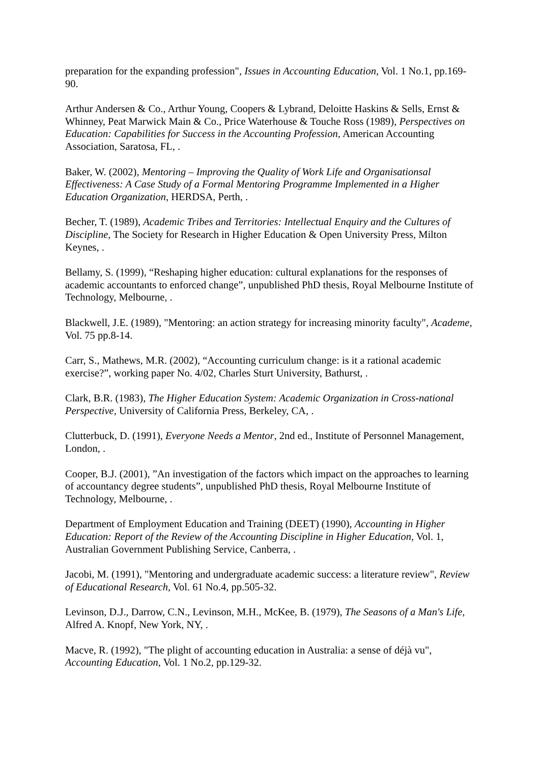preparation for the expanding profession", Issues in Accounting Education, Vol. 1 No.1, pp.169-90.
Arthur Andersen & Co., Arthur Young, Coopers & Lybrand, Deloitte Haskins & Sells, Ernst & Whinney, Peat Marwick Main & Co., Price Waterhouse & Touche Ross (1989), Perspectives on Education: Capabilities for Success in the Accounting Profession, American Accounting Association, Saratosa, FL, .
Baker, W. (2002), Mentoring – Improving the Quality of Work Life and Organisationsal Effectiveness: A Case Study of a Formal Mentoring Programme Implemented in a Higher Education Organization, HERDSA, Perth, .
Becher, T. (1989), Academic Tribes and Territories: Intellectual Enquiry and the Cultures of Discipline, The Society for Research in Higher Education & Open University Press, Milton Keynes, .
Bellamy, S. (1999), “Reshaping higher education: cultural explanations for the responses of academic accountants to enforced change”, unpublished PhD thesis, Royal Melbourne Institute of Technology, Melbourne, .
Blackwell, J.E. (1989), "Mentoring: an action strategy for increasing minority faculty", Academe, Vol. 75 pp.8-14.
Carr, S., Mathews, M.R. (2002), “Accounting curriculum change: is it a rational academic exercise?”, working paper No. 4/02, Charles Sturt University, Bathurst, .
Clark, B.R. (1983), The Higher Education System: Academic Organization in Cross-national Perspective, University of California Press, Berkeley, CA, .
Clutterbuck, D. (1991), Everyone Needs a Mentor, 2nd ed., Institute of Personnel Management, London, .
Cooper, B.J. (2001), ”An investigation of the factors which impact on the approaches to learning of accountancy degree students”, unpublished PhD thesis, Royal Melbourne Institute of Technology, Melbourne, .
Department of Employment Education and Training (DEET) (1990), Accounting in Higher Education: Report of the Review of the Accounting Discipline in Higher Education, Vol. 1, Australian Government Publishing Service, Canberra, .
Jacobi, M. (1991), "Mentoring and undergraduate academic success: a literature review", Review of Educational Research, Vol. 61 No.4, pp.505-32.
Levinson, D.J., Darrow, C.N., Levinson, M.H., McKee, B. (1979), The Seasons of a Man's Life, Alfred A. Knopf, New York, NY, .
Macve, R. (1992), "The plight of accounting education in Australia: a sense of déjà vu", Accounting Education, Vol. 1 No.2, pp.129-32.